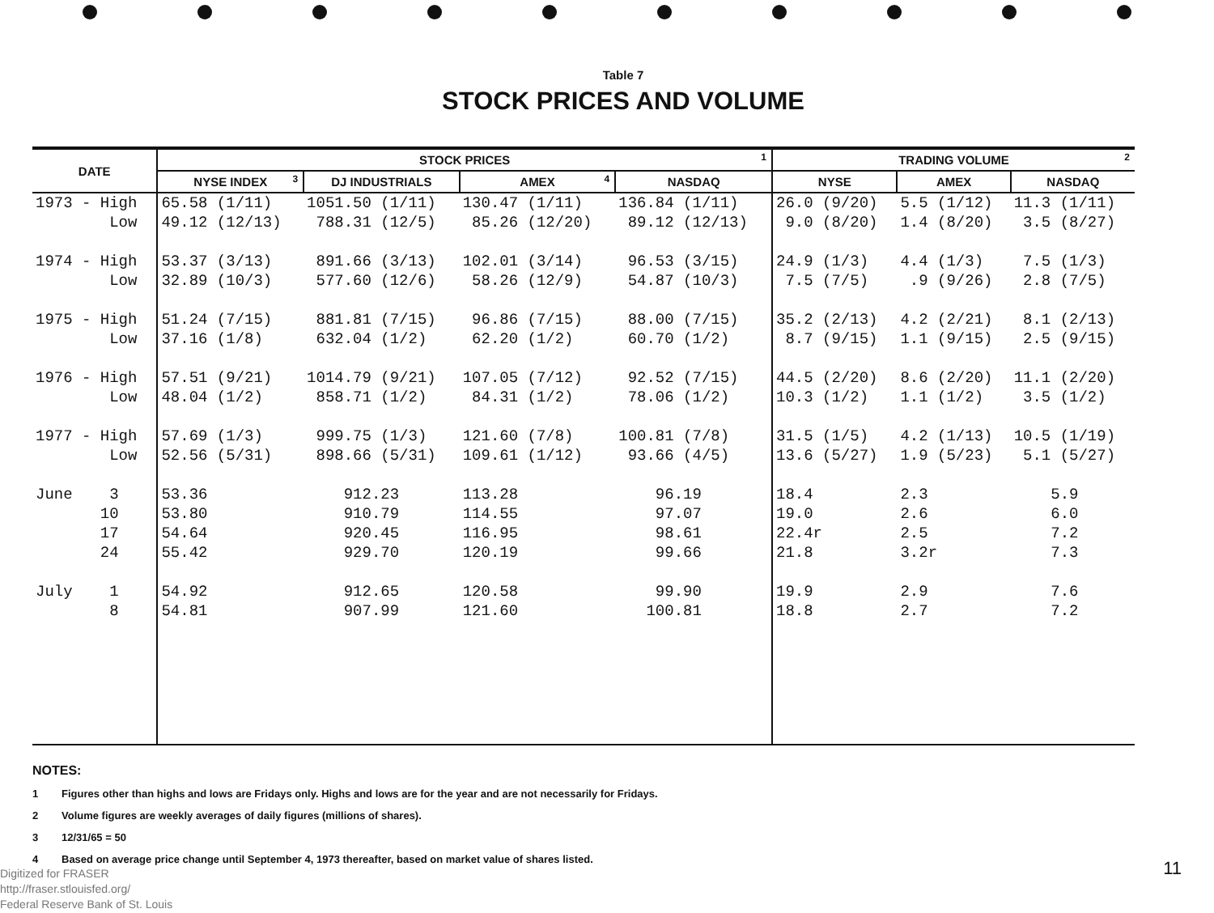Table 7
STOCK PRICES AND VOLUME
| DATE | STOCK PRICES<sup>1</sup> | | | | TRADING VOLUME<sup>2</sup> | | |
| --- | --- | --- | --- | --- | --- | --- | --- |
| | NYSE INDEX<sup>3</sup> | DJ INDUSTRIALS | AMEX<sup>4</sup> | NASDAQ | NYSE | AMEX | NASDAQ |
| 1973 - High | 65.58 (1/11) | 1051.50 (1/11) | 130.47 (1/11) | 136.84 (1/11) | 26.0 (9/20) | 5.5 (1/12) | 11.3 (1/11) |
| Low | 49.12 (12/13) | 788.31 (12/5) | 85.26 (12/20) | 89.12 (12/13) | 9.0 (8/20) | 1.4 (8/20) | 3.5 (8/27) |
| 1974 - High | 53.37 (3/13) | 891.66 (3/13) | 102.01 (3/14) | 96.53 (3/15) | 24.9 (1/3) | 4.4 (1/3) | 7.5 (1/3) |
| Low | 32.89 (10/3) | 577.60 (12/6) | 58.26 (12/9) | 54.87 (10/3) | 7.5 (7/5) | .9 (9/26) | 2.8 (7/5) |
| 1975 - High | 51.24 (7/15) | 881.81 (7/15) | 96.86 (7/15) | 88.00 (7/15) | 35.2 (2/13) | 4.2 (2/21) | 8.1 (2/13) |
| Low | 37.16 (1/8) | 632.04 (1/2) | 62.20 (1/2) | 60.70 (1/2) | 8.7 (9/15) | 1.1 (9/15) | 2.5 (9/15) |
| 1976 - High | 57.51 (9/21) | 1014.79 (9/21) | 107.05 (7/12) | 92.52 (7/15) | 44.5 (2/20) | 8.6 (2/20) | 11.1 (2/20) |
| Low | 48.04 (1/2) | 858.71 (1/2) | 84.31 (1/2) | 78.06 (1/2) | 10.3 (1/2) | 1.1 (1/2) | 3.5 (1/2) |
| 1977 - High | 57.69 (1/3) | 999.75 (1/3) | 121.60 (7/8) | 100.81 (7/8) | 31.5 (1/5) | 4.2 (1/13) | 10.5 (1/19) |
| Low | 52.56 (5/31) | 898.66 (5/31) | 109.61 (1/12) | 93.66 (4/5) | 13.6 (5/27) | 1.9 (5/23) | 5.1 (5/27) |
| June 3 | 53.36 | 912.23 | 113.28 | 96.19 | 18.4 | 2.3 | 5.9 |
| 10 | 53.80 | 910.79 | 114.55 | 97.07 | 19.0 | 2.6 | 6.0 |
| 17 | 54.64 | 920.45 | 116.95 | 98.61 | 22.4r | 2.5 | 7.2 |
| 24 | 55.42 | 929.70 | 120.19 | 99.66 | 21.8 | 3.2r | 7.3 |
| July 1 | 54.92 | 912.65 | 120.58 | 99.90 | 19.9 | 2.9 | 7.6 |
| 8 | 54.81 | 907.99 | 121.60 | 100.81 | 18.8 | 2.7 | 7.2 |
NOTES:
1 Figures other than highs and lows are Fridays only. Highs and lows are for the year and are not necessarily for Fridays.
2 Volume figures are weekly averages of daily figures (millions of shares).
3 12/31/65 = 50
4 Based on average price change until September 4, 1973 thereafter, based on market value of shares listed.
Digitized for FRASER
http://fraser.stlouisfed.org/
Federal Reserve Bank of St. Louis
11